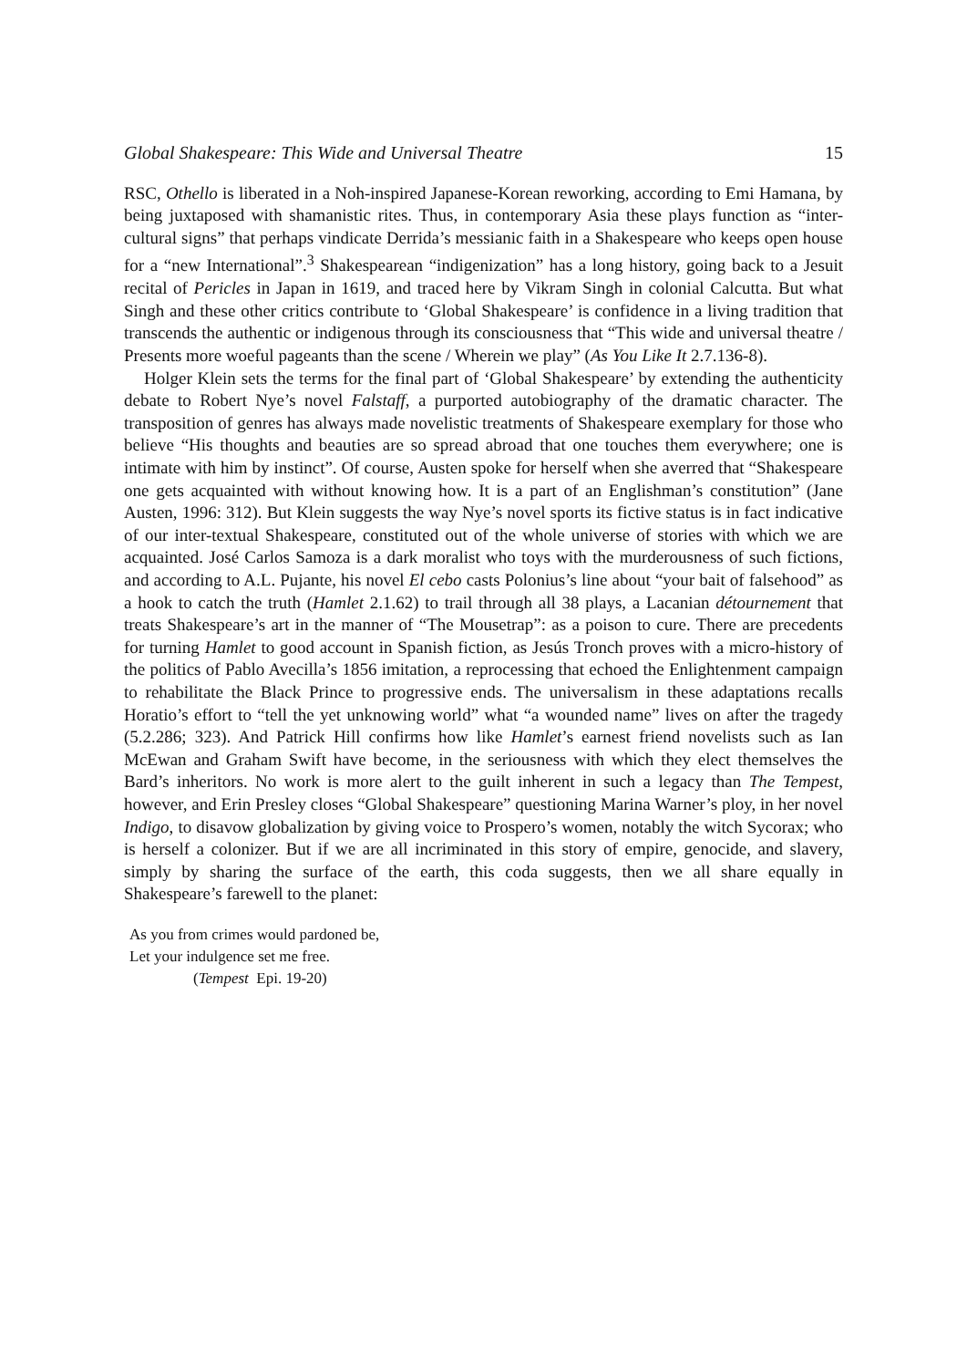Global Shakespeare: This Wide and Universal Theatre 15
RSC, Othello is liberated in a Noh-inspired Japanese-Korean reworking, according to Emi Hamana, by being juxtaposed with shamanistic rites. Thus, in contemporary Asia these plays function as “inter-cultural signs” that perhaps vindicate Derrida’s messianic faith in a Shakespeare who keeps open house for a “new International”.<sup>3</sup> Shakespearean “indigenization” has a long history, going back to a Jesuit recital of Pericles in Japan in 1619, and traced here by Vikram Singh in colonial Calcutta. But what Singh and these other critics contribute to ‘Global Shakespeare’ is confidence in a living tradition that transcends the authentic or indigenous through its consciousness that “This wide and universal theatre / Presents more woeful pageants than the scene / Wherein we play” (As You Like It 2.7.136-8).
Holger Klein sets the terms for the final part of ‘Global Shakespeare’ by extending the authenticity debate to Robert Nye’s novel Falstaff, a purported autobiography of the dramatic character. The transposition of genres has always made novelistic treatments of Shakespeare exemplary for those who believe “His thoughts and beauties are so spread abroad that one touches them everywhere; one is intimate with him by instinct”. Of course, Austen spoke for herself when she averred that “Shakespeare one gets acquainted with without knowing how. It is a part of an Englishman’s constitution” (Jane Austen, 1996: 312). But Klein suggests the way Nye’s novel sports its fictive status is in fact indicative of our inter-textual Shakespeare, constituted out of the whole universe of stories with which we are acquainted. José Carlos Samoza is a dark moralist who toys with the murderousness of such fictions, and according to A.L. Pujante, his novel El cebo casts Polonius’s line about “your bait of falsehood” as a hook to catch the truth (Hamlet 2.1.62) to trail through all 38 plays, a Lacanian détournement that treats Shakespeare’s art in the manner of “The Mousetrap”: as a poison to cure. There are precedents for turning Hamlet to good account in Spanish fiction, as Jesús Tronch proves with a micro-history of the politics of Pablo Avecilla’s 1856 imitation, a reprocessing that echoed the Enlightenment campaign to rehabilitate the Black Prince to progressive ends. The universalism in these adaptations recalls Horatio’s effort to “tell the yet unknowing world” what “a wounded name” lives on after the tragedy (5.2.286; 323). And Patrick Hill confirms how like Hamlet’s earnest friend novelists such as Ian McEwan and Graham Swift have become, in the seriousness with which they elect themselves the Bard’s inheritors. No work is more alert to the guilt inherent in such a legacy than The Tempest, however, and Erin Presley closes “Global Shakespeare” questioning Marina Warner’s ploy, in her novel Indigo, to disavow globalization by giving voice to Prospero’s women, notably the witch Sycorax; who is herself a colonizer. But if we are all incriminated in this story of empire, genocide, and slavery, simply by sharing the surface of the earth, this coda suggests, then we all share equally in Shakespeare’s farewell to the planet:
As you from crimes would pardoned be,
Let your indulgence set me free.
(Tempest Epi. 19-20)